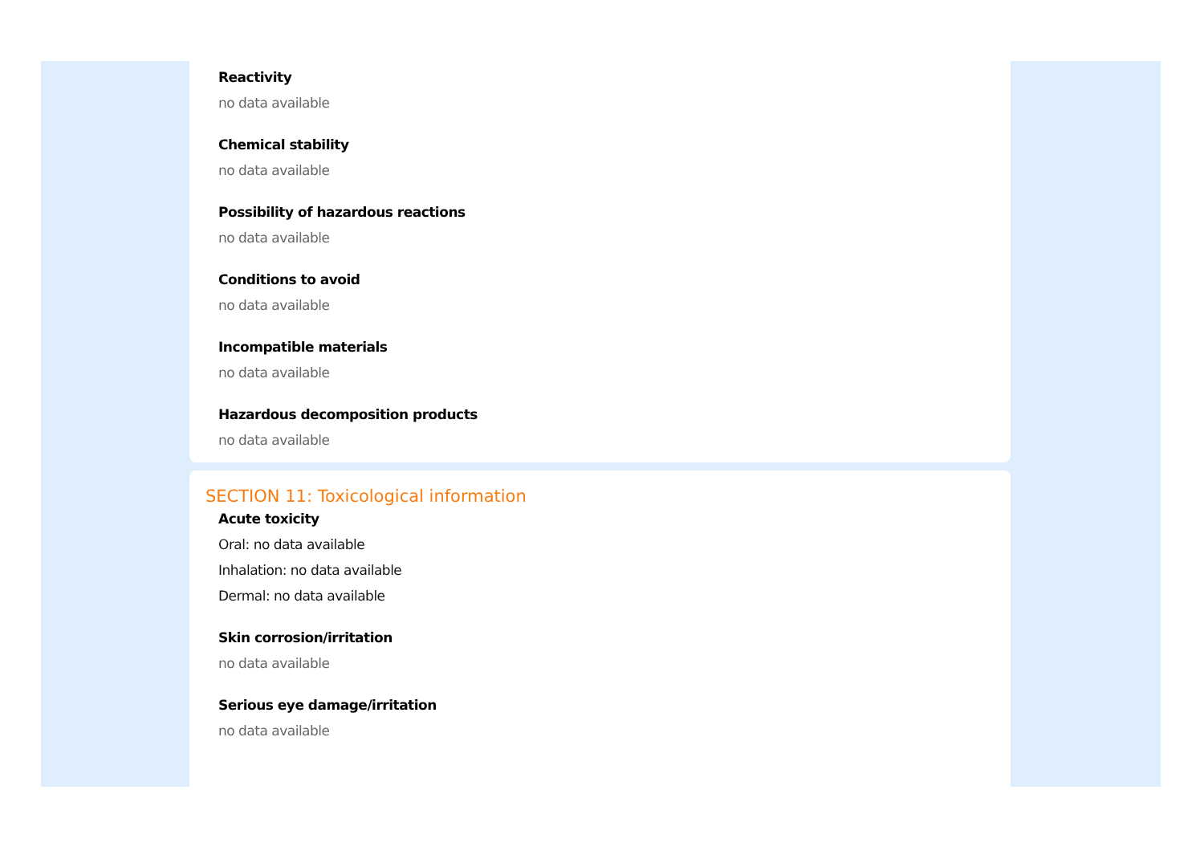Reactivity
no data available
Chemical stability
no data available
Possibility of hazardous reactions
no data available
Conditions to avoid
no data available
Incompatible materials
no data available
Hazardous decomposition products
no data available
SECTION 11: Toxicological information
Acute toxicity
Oral: no data available
Inhalation: no data available
Dermal: no data available
Skin corrosion/irritation
no data available
Serious eye damage/irritation
no data available